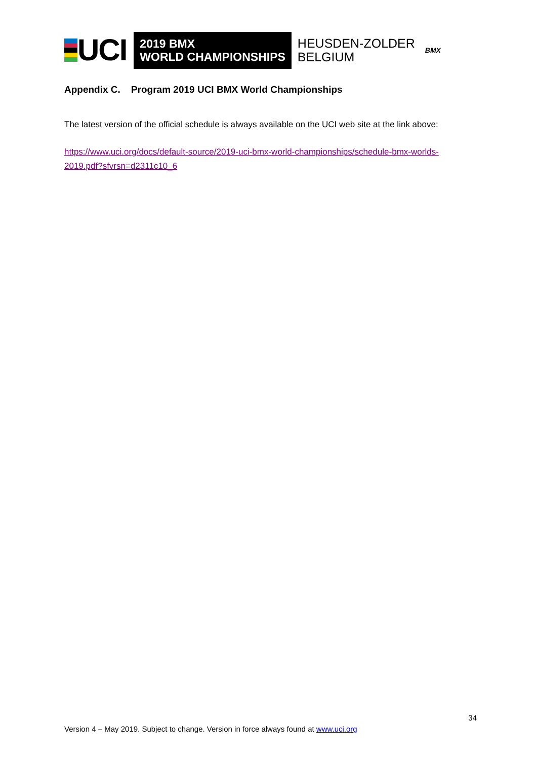UCI
2019 BMX
WORLD CHAMPIONSHIPS
HEUSDEN-ZOLDER
BELGIUM
BMX
Appendix C. Program 2019 UCI BMX World Championships
The latest version of the official schedule is always available on the UCI web site at the link above:
https://www.uci.org/docs/default-source/2019-uci-bmx-world-championships/schedule-bmx-worlds-2019.pdf?sfvrsn=d2311c10_6
34
Version 4 – May 2019. Subject to change. Version in force always found at www.uci.org